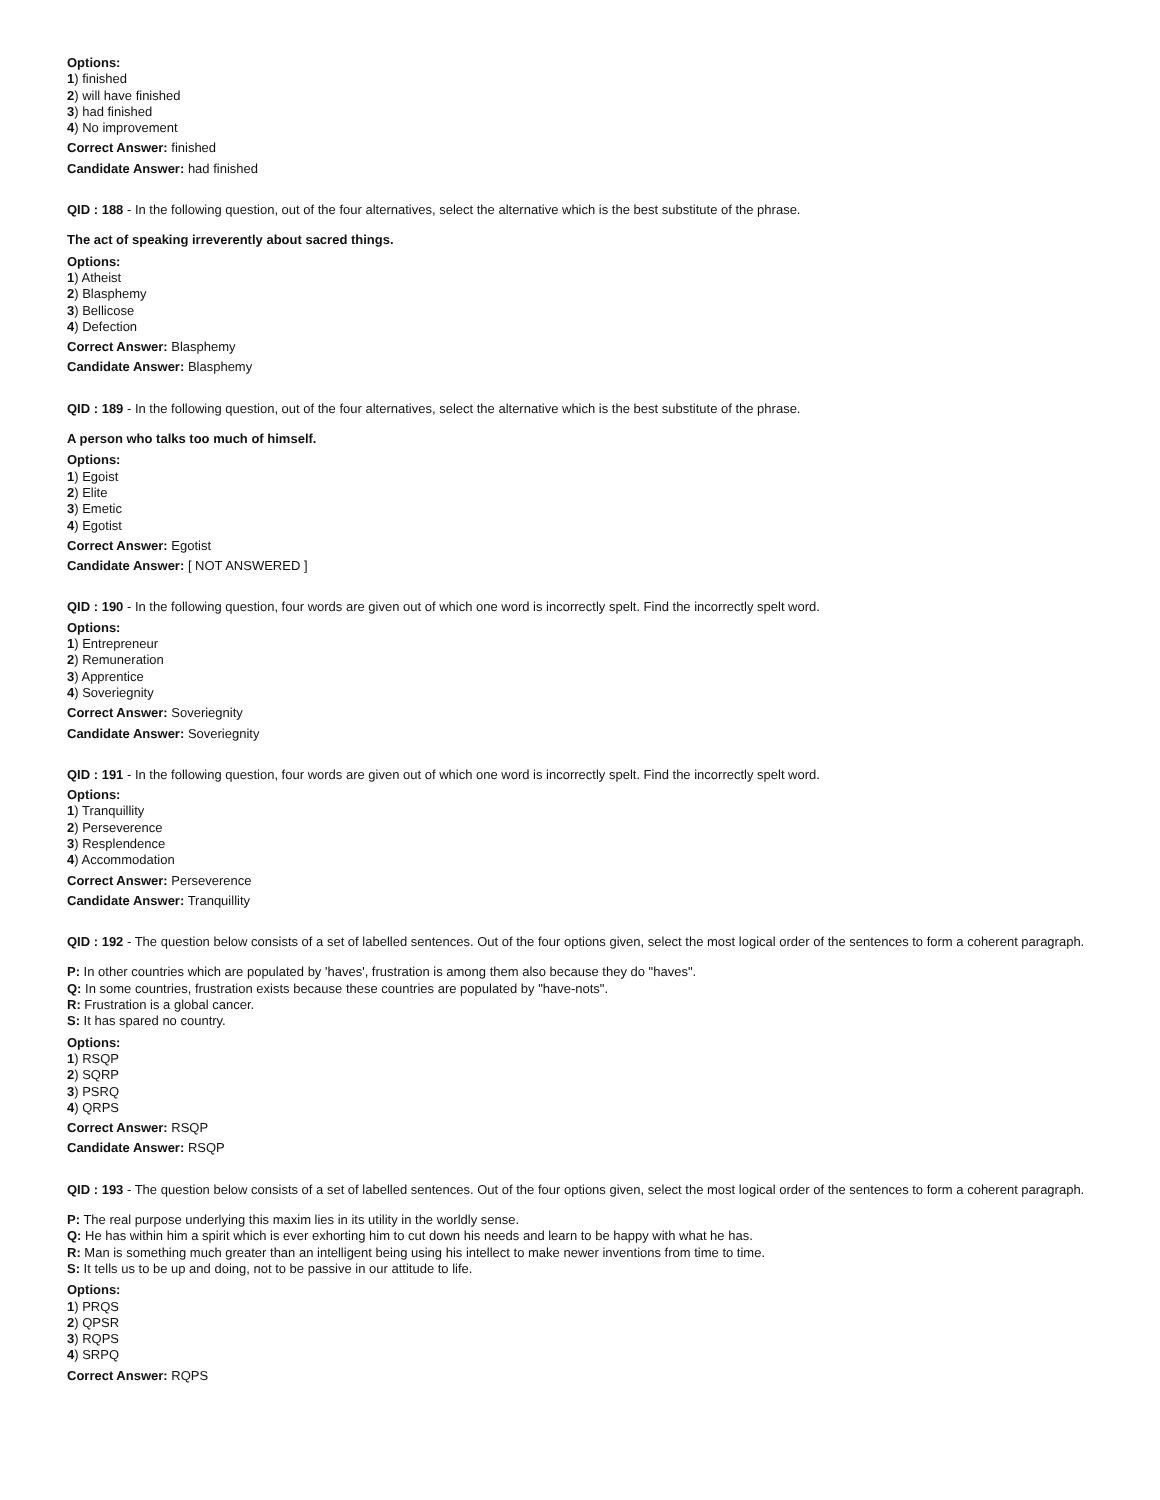Options:
1) finished
2) will have finished
3) had finished
4) No improvement
Correct Answer: finished
Candidate Answer: had finished
QID : 188 - In the following question, out of the four alternatives, select the alternative which is the best substitute of the phrase.
The act of speaking irreverently about sacred things.
Options:
1) Atheist
2) Blasphemy
3) Bellicose
4) Defection
Correct Answer: Blasphemy
Candidate Answer: Blasphemy
QID : 189 - In the following question, out of the four alternatives, select the alternative which is the best substitute of the phrase.
A person who talks too much of himself.
Options:
1) Egoist
2) Elite
3) Emetic
4) Egotist
Correct Answer: Egotist
Candidate Answer: [ NOT ANSWERED ]
QID : 190 - In the following question, four words are given out of which one word is incorrectly spelt. Find the incorrectly spelt word.
Options:
1) Entrepreneur
2) Remuneration
3) Apprentice
4) Soveriegnity
Correct Answer: Soveriegnity
Candidate Answer: Soveriegnity
QID : 191 - In the following question, four words are given out of which one word is incorrectly spelt. Find the incorrectly spelt word.
Options:
1) Tranquillity
2) Perseverence
3) Resplendence
4) Accommodation
Correct Answer: Perseverence
Candidate Answer: Tranquillity
QID : 192 - The question below consists of a set of labelled sentences. Out of the four options given, select the most logical order of the sentences to form a coherent paragraph.
P: In other countries which are populated by 'haves', frustration is among them also because they do "haves".
Q: In some countries, frustration exists because these countries are populated by "have-nots".
R: Frustration is a global cancer.
S: It has spared no country.
Options:
1) RSQP
2) SQRP
3) PSRQ
4) QRPS
Correct Answer: RSQP
Candidate Answer: RSQP
QID : 193 - The question below consists of a set of labelled sentences. Out of the four options given, select the most logical order of the sentences to form a coherent paragraph.
P: The real purpose underlying this maxim lies in its utility in the worldly sense.
Q: He has within him a spirit which is ever exhorting him to cut down his needs and learn to be happy with what he has.
R: Man is something much greater than an intelligent being using his intellect to make newer inventions from time to time.
S: It tells us to be up and doing, not to be passive in our attitude to life.
Options:
1) PRQS
2) QPSR
3) RQPS
4) SRPQ
Correct Answer: RQPS